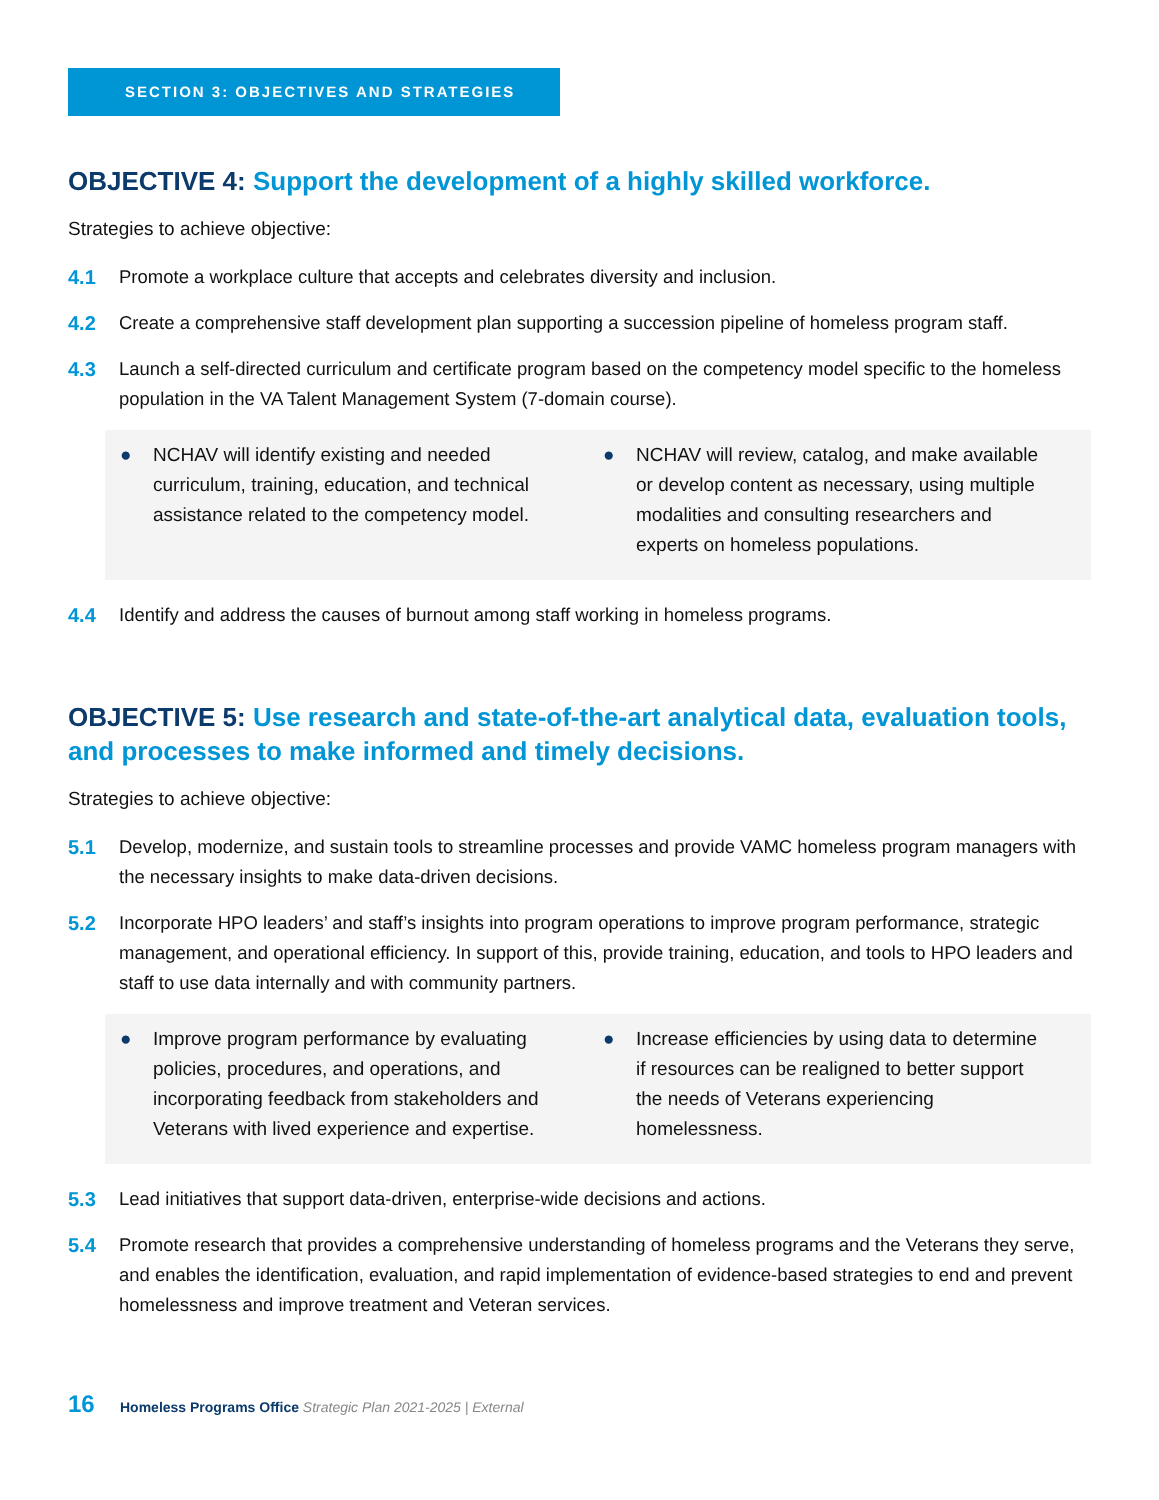SECTION 3: OBJECTIVES AND STRATEGIES
OBJECTIVE 4: Support the development of a highly skilled workforce.
Strategies to achieve objective:
4.1 Promote a workplace culture that accepts and celebrates diversity and inclusion.
4.2 Create a comprehensive staff development plan supporting a succession pipeline of homeless program staff.
4.3 Launch a self-directed curriculum and certificate program based on the competency model specific to the homeless population in the VA Talent Management System (7-domain course).
● NCHAV will identify existing and needed curriculum, training, education, and technical assistance related to the competency model.
● NCHAV will review, catalog, and make available or develop content as necessary, using multiple modalities and consulting researchers and experts on homeless populations.
4.4 Identify and address the causes of burnout among staff working in homeless programs.
OBJECTIVE 5: Use research and state-of-the-art analytical data, evaluation tools, and processes to make informed and timely decisions.
Strategies to achieve objective:
5.1 Develop, modernize, and sustain tools to streamline processes and provide VAMC homeless program managers with the necessary insights to make data-driven decisions.
5.2 Incorporate HPO leaders’ and staff’s insights into program operations to improve program performance, strategic management, and operational efficiency. In support of this, provide training, education, and tools to HPO leaders and staff to use data internally and with community partners.
● Improve program performance by evaluating policies, procedures, and operations, and incorporating feedback from stakeholders and Veterans with lived experience and expertise.
● Increase efficiencies by using data to determine if resources can be realigned to better support the needs of Veterans experiencing homelessness.
5.3 Lead initiatives that support data-driven, enterprise-wide decisions and actions.
5.4 Promote research that provides a comprehensive understanding of homeless programs and the Veterans they serve, and enables the identification, evaluation, and rapid implementation of evidence-based strategies to end and prevent homelessness and improve treatment and Veteran services.
16 Homeless Programs Office Strategic Plan 2021-2025 | External